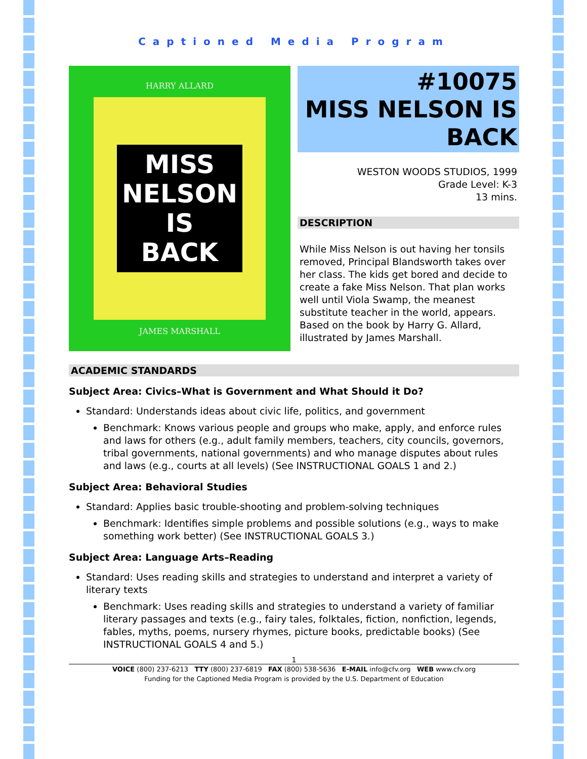Captioned Media Program
HARRY ALLARD
MISS
NELSON
IS
BACK
JAMES MARSHALL
#10075
MISS NELSON IS
BACK
WESTON WOODS STUDIOS, 1999
Grade Level: K-3
13 mins.
DESCRIPTION
While Miss Nelson is out having her tonsils removed, Principal Blandsworth takes over her class. The kids get bored and decide to create a fake Miss Nelson. That plan works well until Viola Swamp, the meanest substitute teacher in the world, appears. Based on the book by Harry G. Allard, illustrated by James Marshall.
ACADEMIC STANDARDS
Subject Area: Civics–What is Government and What Should it Do?
Standard: Understands ideas about civic life, politics, and government
Benchmark: Knows various people and groups who make, apply, and enforce rules and laws for others (e.g., adult family members, teachers, city councils, governors, tribal governments, national governments) and who manage disputes about rules and laws (e.g., courts at all levels) (See INSTRUCTIONAL GOALS 1 and 2.)
Subject Area: Behavioral Studies
Standard: Applies basic trouble-shooting and problem-solving techniques
Benchmark: Identifies simple problems and possible solutions (e.g., ways to make something work better) (See INSTRUCTIONAL GOALS 3.)
Subject Area: Language Arts–Reading
Standard: Uses reading skills and strategies to understand and interpret a variety of literary texts
Benchmark: Uses reading skills and strategies to understand a variety of familiar literary passages and texts (e.g., fairy tales, folktales, fiction, nonfiction, legends, fables, myths, poems, nursery rhymes, picture books, predictable books) (See INSTRUCTIONAL GOALS 4 and 5.)
1
VOICE (800) 237-6213 TTY (800) 237-6819 FAX (800) 538-5636 E-MAIL info@cfv.org WEB www.cfv.org
Funding for the Captioned Media Program is provided by the U.S. Department of Education